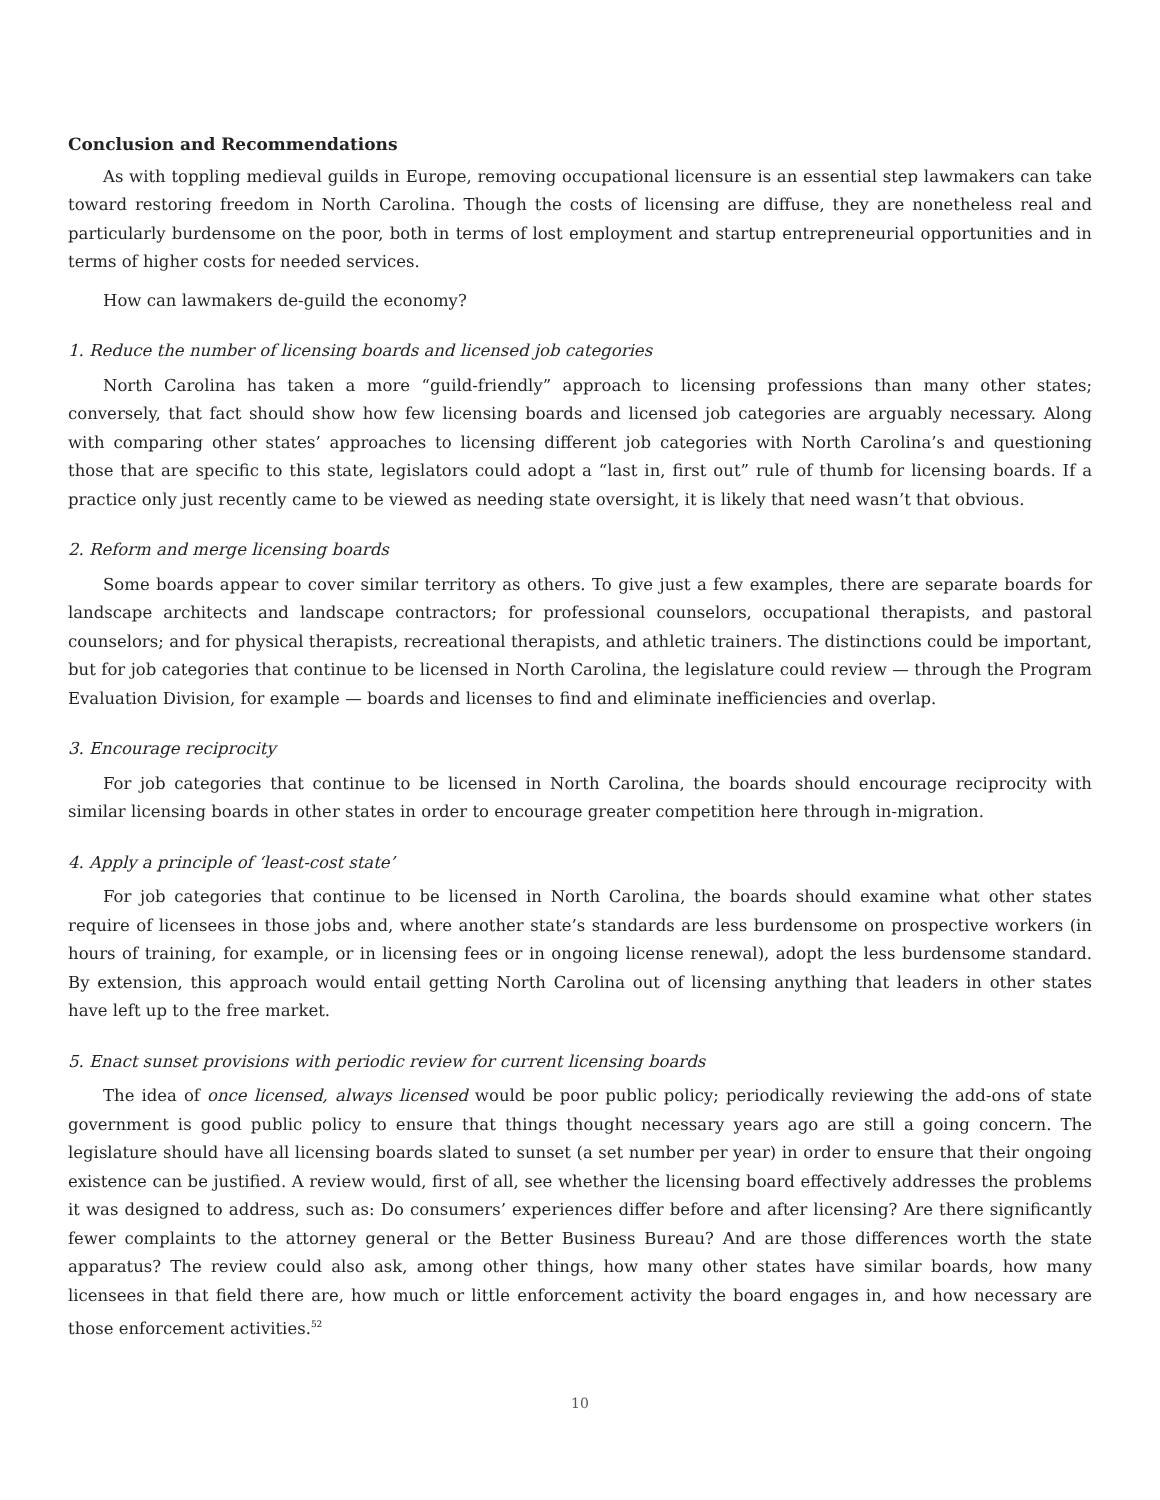Conclusion and Recommendations
As with toppling medieval guilds in Europe, removing occupational licensure is an essential step lawmakers can take toward restoring freedom in North Carolina. Though the costs of licensing are diffuse, they are nonetheless real and particularly burdensome on the poor, both in terms of lost employment and startup entrepreneurial opportunities and in terms of higher costs for needed services.
How can lawmakers de-guild the economy?
1. Reduce the number of licensing boards and licensed job categories
North Carolina has taken a more “guild-friendly” approach to licensing professions than many other states; conversely, that fact should show how few licensing boards and licensed job categories are arguably necessary. Along with comparing other states’ approaches to licensing different job categories with North Carolina’s and questioning those that are specific to this state, legislators could adopt a “last in, first out” rule of thumb for licensing boards. If a practice only just recently came to be viewed as needing state oversight, it is likely that need wasn’t that obvious.
2. Reform and merge licensing boards
Some boards appear to cover similar territory as others. To give just a few examples, there are separate boards for landscape architects and landscape contractors; for professional counselors, occupational therapists, and pastoral counselors; and for physical therapists, recreational therapists, and athletic trainers. The distinctions could be important, but for job categories that continue to be licensed in North Carolina, the legislature could review — through the Program Evaluation Division, for example — boards and licenses to find and eliminate inefficiencies and overlap.
3. Encourage reciprocity
For job categories that continue to be licensed in North Carolina, the boards should encourage reciprocity with similar licensing boards in other states in order to encourage greater competition here through in-migration.
4. Apply a principle of ‘least-cost state’
For job categories that continue to be licensed in North Carolina, the boards should examine what other states require of licensees in those jobs and, where another state’s standards are less burdensome on prospective workers (in hours of training, for example, or in licensing fees or in ongoing license renewal), adopt the less burdensome standard. By extension, this approach would entail getting North Carolina out of licensing anything that leaders in other states have left up to the free market.
5. Enact sunset provisions with periodic review for current licensing boards
The idea of once licensed, always licensed would be poor public policy; periodically reviewing the add-ons of state government is good public policy to ensure that things thought necessary years ago are still a going concern. The legislature should have all licensing boards slated to sunset (a set number per year) in order to ensure that their ongoing existence can be justified. A review would, first of all, see whether the licensing board effectively addresses the problems it was designed to address, such as: Do consumers’ experiences differ before and after licensing? Are there significantly fewer complaints to the attorney general or the Better Business Bureau? And are those differences worth the state apparatus? The review could also ask, among other things, how many other states have similar boards, how many licensees in that field there are, how much or little enforcement activity the board engages in, and how necessary are those enforcement activities.<sup>52</sup>
10